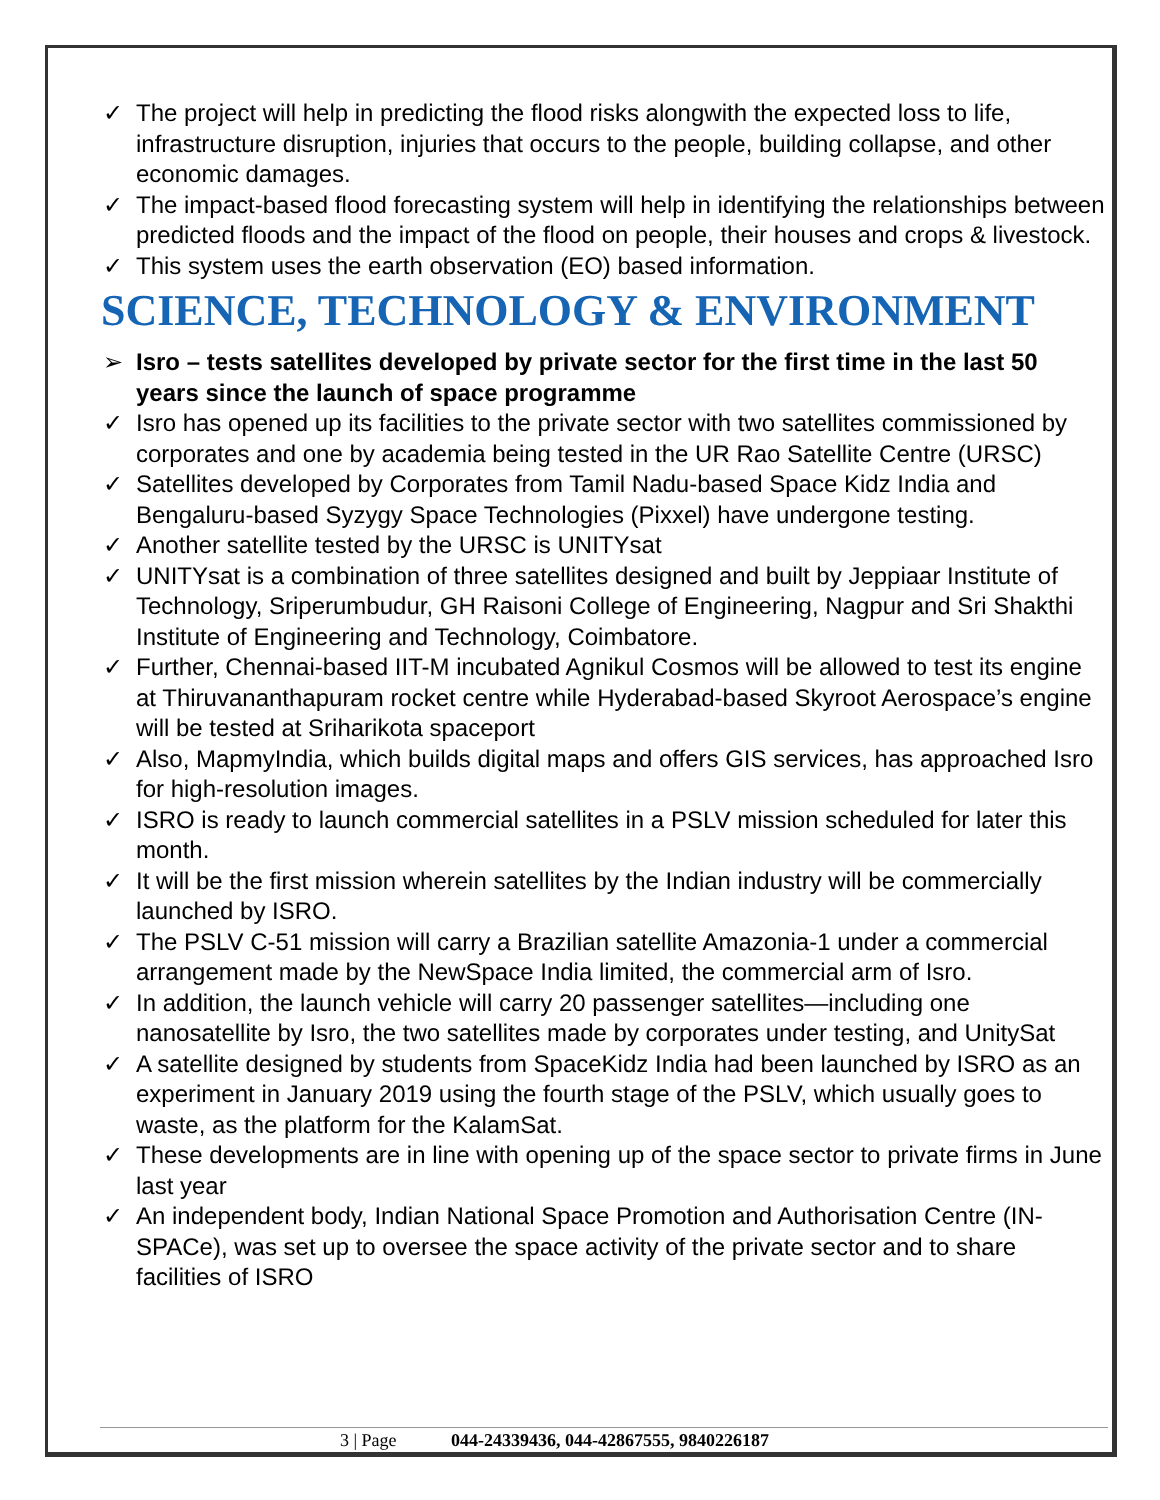✓ The project will help in predicting the flood risks alongwith the expected loss to life, infrastructure disruption, injuries that occurs to the people, building collapse, and other economic damages.
✓ The impact-based flood forecasting system will help in identifying the relationships between predicted floods and the impact of the flood on people, their houses and crops & livestock.
✓ This system uses the earth observation (EO) based information.
SCIENCE, TECHNOLOGY & ENVIRONMENT
➢ Isro – tests satellites developed by private sector for the first time in the last 50 years since the launch of space programme
✓ Isro has opened up its facilities to the private sector with two satellites commissioned by corporates and one by academia being tested in the UR Rao Satellite Centre (URSC)
✓ Satellites developed by Corporates from Tamil Nadu-based Space Kidz India and Bengaluru-based Syzygy Space Technologies (Pixxel) have undergone testing.
✓ Another satellite tested by the URSC is UNITYsat
✓ UNITYsat is a combination of three satellites designed and built by Jeppiaar Institute of Technology, Sriperumbudur, GH Raisoni College of Engineering, Nagpur and Sri Shakthi Institute of Engineering and Technology, Coimbatore.
✓ Further, Chennai-based IIT-M incubated Agnikul Cosmos will be allowed to test its engine at Thiruvananthapuram rocket centre while Hyderabad-based Skyroot Aerospace’s engine will be tested at Sriharikota spaceport
✓ Also, MapmyIndia, which builds digital maps and offers GIS services, has approached Isro for high-resolution images.
✓ ISRO is ready to launch commercial satellites in a PSLV mission scheduled for later this month.
✓ It will be the first mission wherein satellites by the Indian industry will be commercially launched by ISRO.
✓ The PSLV C-51 mission will carry a Brazilian satellite Amazonia-1 under a commercial arrangement made by the NewSpace India limited, the commercial arm of Isro.
✓ In addition, the launch vehicle will carry 20 passenger satellites—including one nanosatellite by Isro, the two satellites made by corporates under testing, and UnitySat
✓ A satellite designed by students from SpaceKidz India had been launched by ISRO as an experiment in January 2019 using the fourth stage of the PSLV, which usually goes to waste, as the platform for the KalamSat.
✓ These developments are in line with opening up of the space sector to private firms in June last year
✓ An independent body, Indian National Space Promotion and Authorisation Centre (IN-SPACe), was set up to oversee the space activity of the private sector and to share facilities of ISRO
3 | Page 044-24339436, 044-42867555, 9840226187